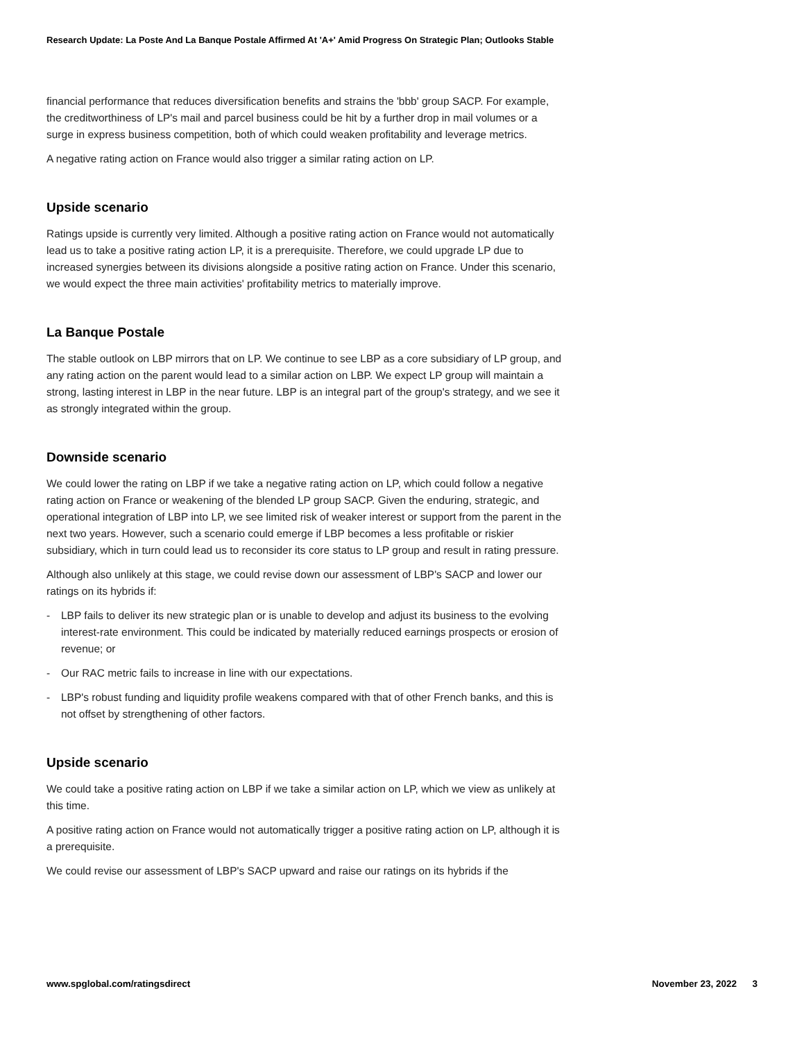Research Update: La Poste And La Banque Postale Affirmed At 'A+' Amid Progress On Strategic Plan; Outlooks Stable
financial performance that reduces diversification benefits and strains the 'bbb' group SACP. For example, the creditworthiness of LP's mail and parcel business could be hit by a further drop in mail volumes or a surge in express business competition, both of which could weaken profitability and leverage metrics.
A negative rating action on France would also trigger a similar rating action on LP.
Upside scenario
Ratings upside is currently very limited. Although a positive rating action on France would not automatically lead us to take a positive rating action LP, it is a prerequisite. Therefore, we could upgrade LP due to increased synergies between its divisions alongside a positive rating action on France. Under this scenario, we would expect the three main activities' profitability metrics to materially improve.
La Banque Postale
The stable outlook on LBP mirrors that on LP. We continue to see LBP as a core subsidiary of LP group, and any rating action on the parent would lead to a similar action on LBP. We expect LP group will maintain a strong, lasting interest in LBP in the near future. LBP is an integral part of the group's strategy, and we see it as strongly integrated within the group.
Downside scenario
We could lower the rating on LBP if we take a negative rating action on LP, which could follow a negative rating action on France or weakening of the blended LP group SACP. Given the enduring, strategic, and operational integration of LBP into LP, we see limited risk of weaker interest or support from the parent in the next two years. However, such a scenario could emerge if LBP becomes a less profitable or riskier subsidiary, which in turn could lead us to reconsider its core status to LP group and result in rating pressure.
Although also unlikely at this stage, we could revise down our assessment of LBP's SACP and lower our ratings on its hybrids if:
- LBP fails to deliver its new strategic plan or is unable to develop and adjust its business to the evolving interest-rate environment. This could be indicated by materially reduced earnings prospects or erosion of revenue; or
- Our RAC metric fails to increase in line with our expectations.
- LBP's robust funding and liquidity profile weakens compared with that of other French banks, and this is not offset by strengthening of other factors.
Upside scenario
We could take a positive rating action on LBP if we take a similar action on LP, which we view as unlikely at this time.
A positive rating action on France would not automatically trigger a positive rating action on LP, although it is a prerequisite.
We could revise our assessment of LBP's SACP upward and raise our ratings on its hybrids if the
www.spglobal.com/ratingsdirect November 23, 2022 3